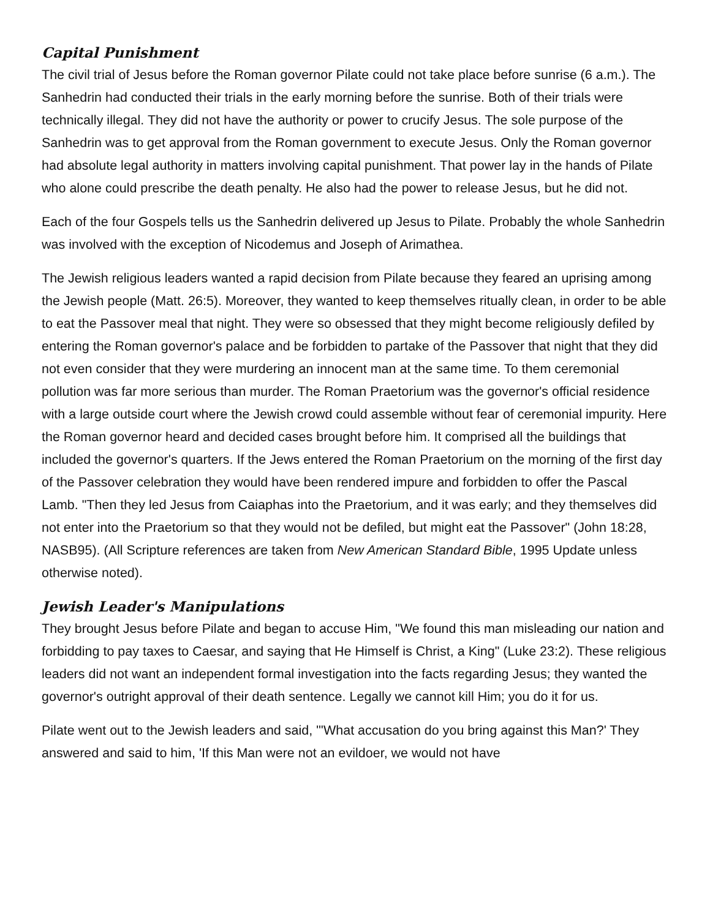Capital Punishment
The civil trial of Jesus before the Roman governor Pilate could not take place before sunrise (6 a.m.). The Sanhedrin had conducted their trials in the early morning before the sunrise. Both of their trials were technically illegal. They did not have the authority or power to crucify Jesus. The sole purpose of the Sanhedrin was to get approval from the Roman government to execute Jesus. Only the Roman governor had absolute legal authority in matters involving capital punishment. That power lay in the hands of Pilate who alone could prescribe the death penalty. He also had the power to release Jesus, but he did not.
Each of the four Gospels tells us the Sanhedrin delivered up Jesus to Pilate. Probably the whole Sanhedrin was involved with the exception of Nicodemus and Joseph of Arimathea.
The Jewish religious leaders wanted a rapid decision from Pilate because they feared an uprising among the Jewish people (Matt. 26:5). Moreover, they wanted to keep themselves ritually clean, in order to be able to eat the Passover meal that night. They were so obsessed that they might become religiously defiled by entering the Roman governor's palace and be forbidden to partake of the Passover that night that they did not even consider that they were murdering an innocent man at the same time. To them ceremonial pollution was far more serious than murder. The Roman Praetorium was the governor's official residence with a large outside court where the Jewish crowd could assemble without fear of ceremonial impurity. Here the Roman governor heard and decided cases brought before him. It comprised all the buildings that included the governor's quarters. If the Jews entered the Roman Praetorium on the morning of the first day of the Passover celebration they would have been rendered impure and forbidden to offer the Pascal Lamb. "Then they led Jesus from Caiaphas into the Praetorium, and it was early; and they themselves did not enter into the Praetorium so that they would not be defiled, but might eat the Passover" (John 18:28, NASB95). (All Scripture references are taken from New American Standard Bible, 1995 Update unless otherwise noted).
Jewish Leader's Manipulations
They brought Jesus before Pilate and began to accuse Him, "We found this man misleading our nation and forbidding to pay taxes to Caesar, and saying that He Himself is Christ, a King" (Luke 23:2). These religious leaders did not want an independent formal investigation into the facts regarding Jesus; they wanted the governor's outright approval of their death sentence. Legally we cannot kill Him; you do it for us.
Pilate went out to the Jewish leaders and said, "'What accusation do you bring against this Man?' They answered and said to him, 'If this Man were not an evildoer, we would not have